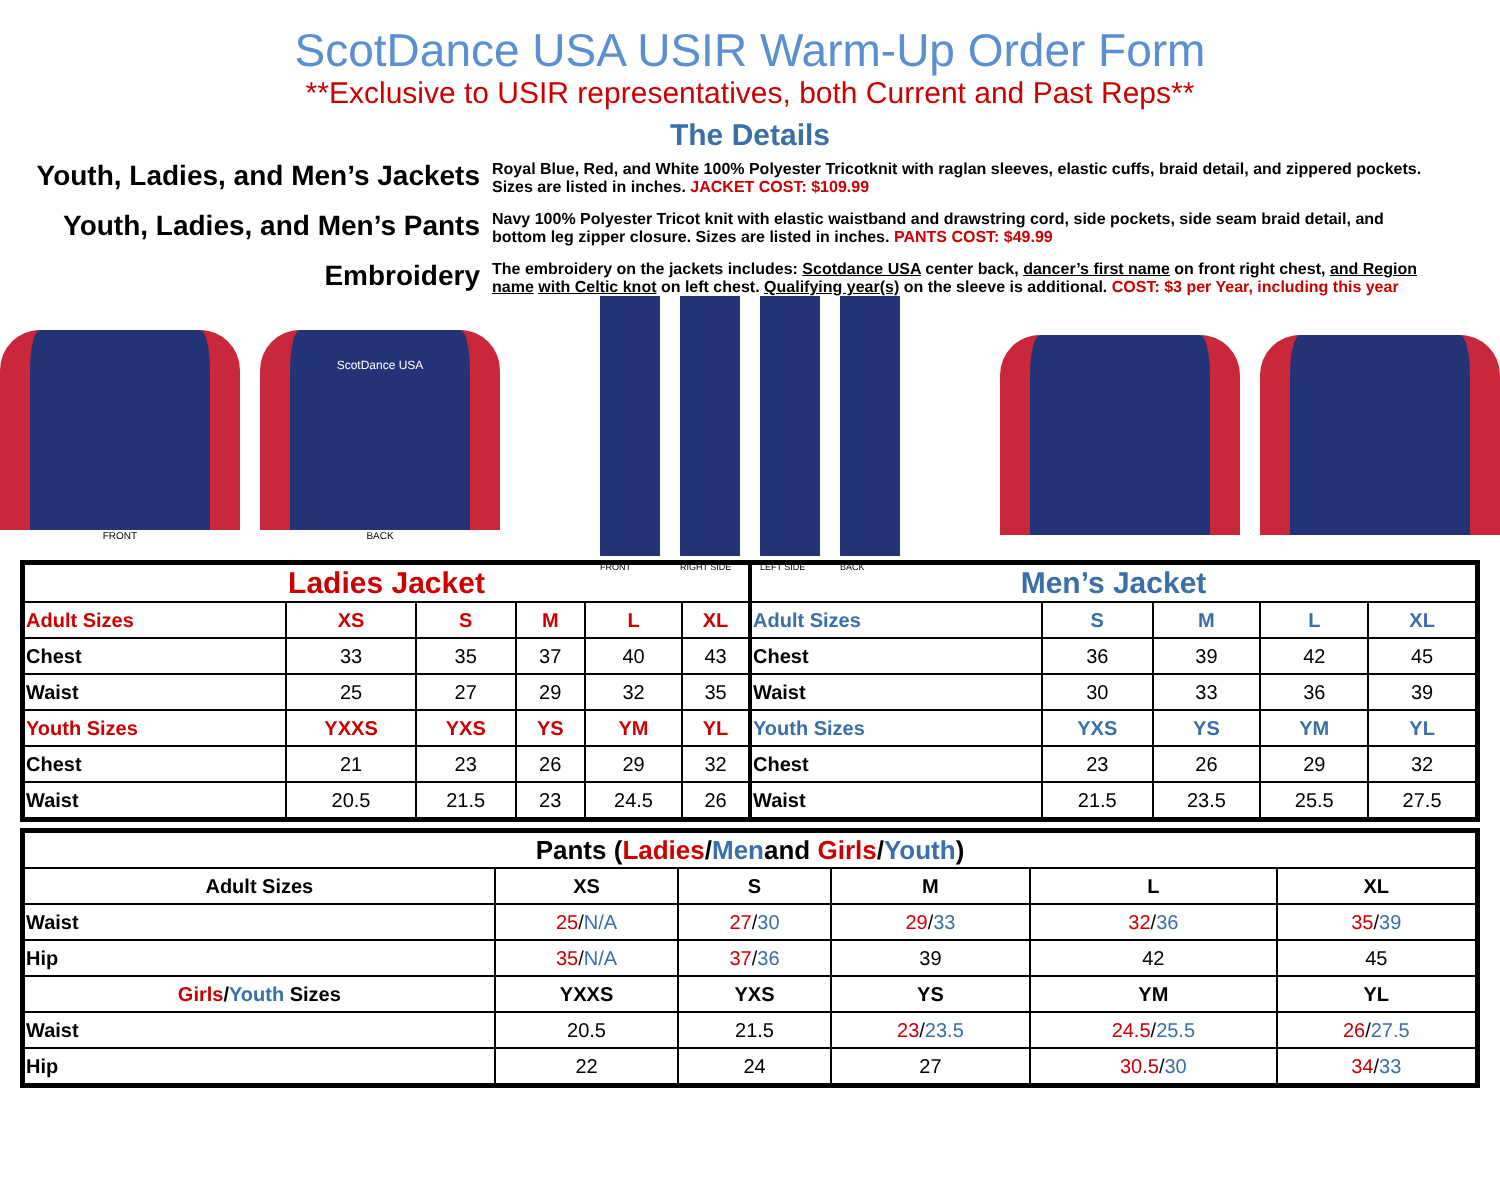ScotDance USA USIR Warm-Up Order Form
**Exclusive to USIR representatives, both Current and Past Reps**
The Details
Youth, Ladies, and Men’s Jackets
Royal Blue, Red, and White 100% Polyester Tricotknit with raglan sleeves, elastic cuffs, braid detail, and zippered pockets. Sizes are listed in inches. JACKET COST: $109.99
Youth, Ladies, and Men’s Pants
Navy 100% Polyester Tricot knit with elastic waistband and drawstring cord, side pockets, side seam braid detail, and bottom leg zipper closure. Sizes are listed in inches. PANTS COST: $49.99
Embroidery
The embroidery on the jackets includes: Scotdance USA center back, dancer’s first name on front right chest, and Region name with Celtic knot on left chest. Qualifying year(s) on the sleeve is additional. COST: $3 per Year, including this year
FRONT
ScotDance USA
BACK
FRONT RIGHT SIDE LEFT SIDE BACK
| Ladies Jacket | | | | | |
| --- | --- | --- | --- | --- | --- |
| Adult Sizes | XS | S | M | L | XL |
| Chest | 33 | 35 | 37 | 40 | 43 |
| Waist | 25 | 27 | 29 | 32 | 35 |
| Youth Sizes | YXXS | YXS | YS | YM | YL |
| Chest | 21 | 23 | 26 | 29 | 32 |
| Waist | 20.5 | 21.5 | 23 | 24.5 | 26 |
| Men’s Jacket | | | | |
| --- | --- | --- | --- | --- |
| Adult Sizes | S | M | L | XL |
| Chest | 36 | 39 | 42 | 45 |
| Waist | 30 | 33 | 36 | 39 |
| Youth Sizes | YXS | YS | YM | YL |
| Chest | 23 | 26 | 29 | 32 |
| Waist | 21.5 | 23.5 | 25.5 | 27.5 |
| Pants ( Ladies / Men and Girls / Youth ) | | | | | |
| --- | --- | --- | --- | --- | --- |
| Adult Sizes | XS | S | M | L | XL |
| Waist | 25 / N/A | 27 / 30 | 29 / 33 | 32 / 36 | 35 / 39 |
| Hip | 35 / N/A | 37 / 36 | 39 | 42 | 45 |
| Girls / Youth Sizes | YXXS | YXS | YS | YM | YL |
| Waist | 20.5 | 21.5 | 23 / 23.5 | 24.5 / 25.5 | 26 / 27.5 |
| Hip | 22 | 24 | 27 | 30.5 / 30 | 34 / 33 |